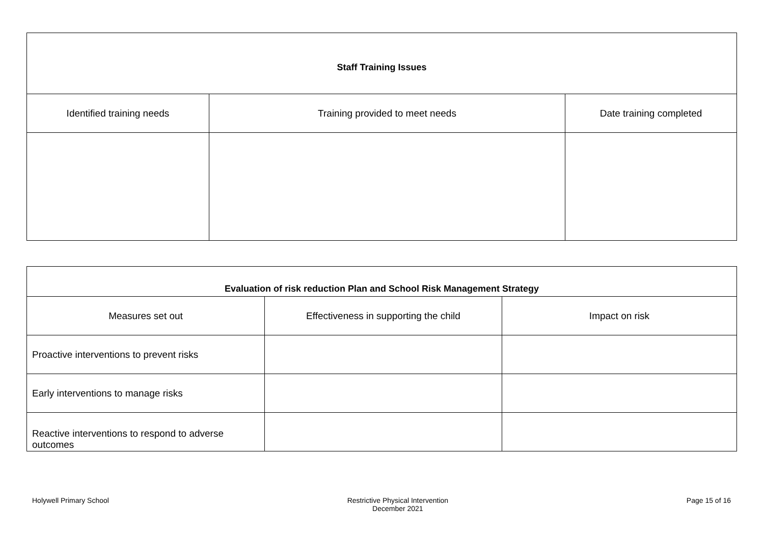| Staff Training Issues | | |
| --- | --- | --- |
| Identified training needs | Training provided to meet needs | Date training completed |
| Evaluation of risk reduction Plan and School Risk Management Strategy | | |
| --- | --- | --- |
| Measures set out | Effectiveness in supporting the child | Impact on risk |
| Proactive interventions to prevent risks | | |
| Early interventions to manage risks | | |
| Reactive interventions to respond to adverse outcomes | | |
Holywell Primary School Restrictive Physical Intervention
December 2021 Page 15 of 16